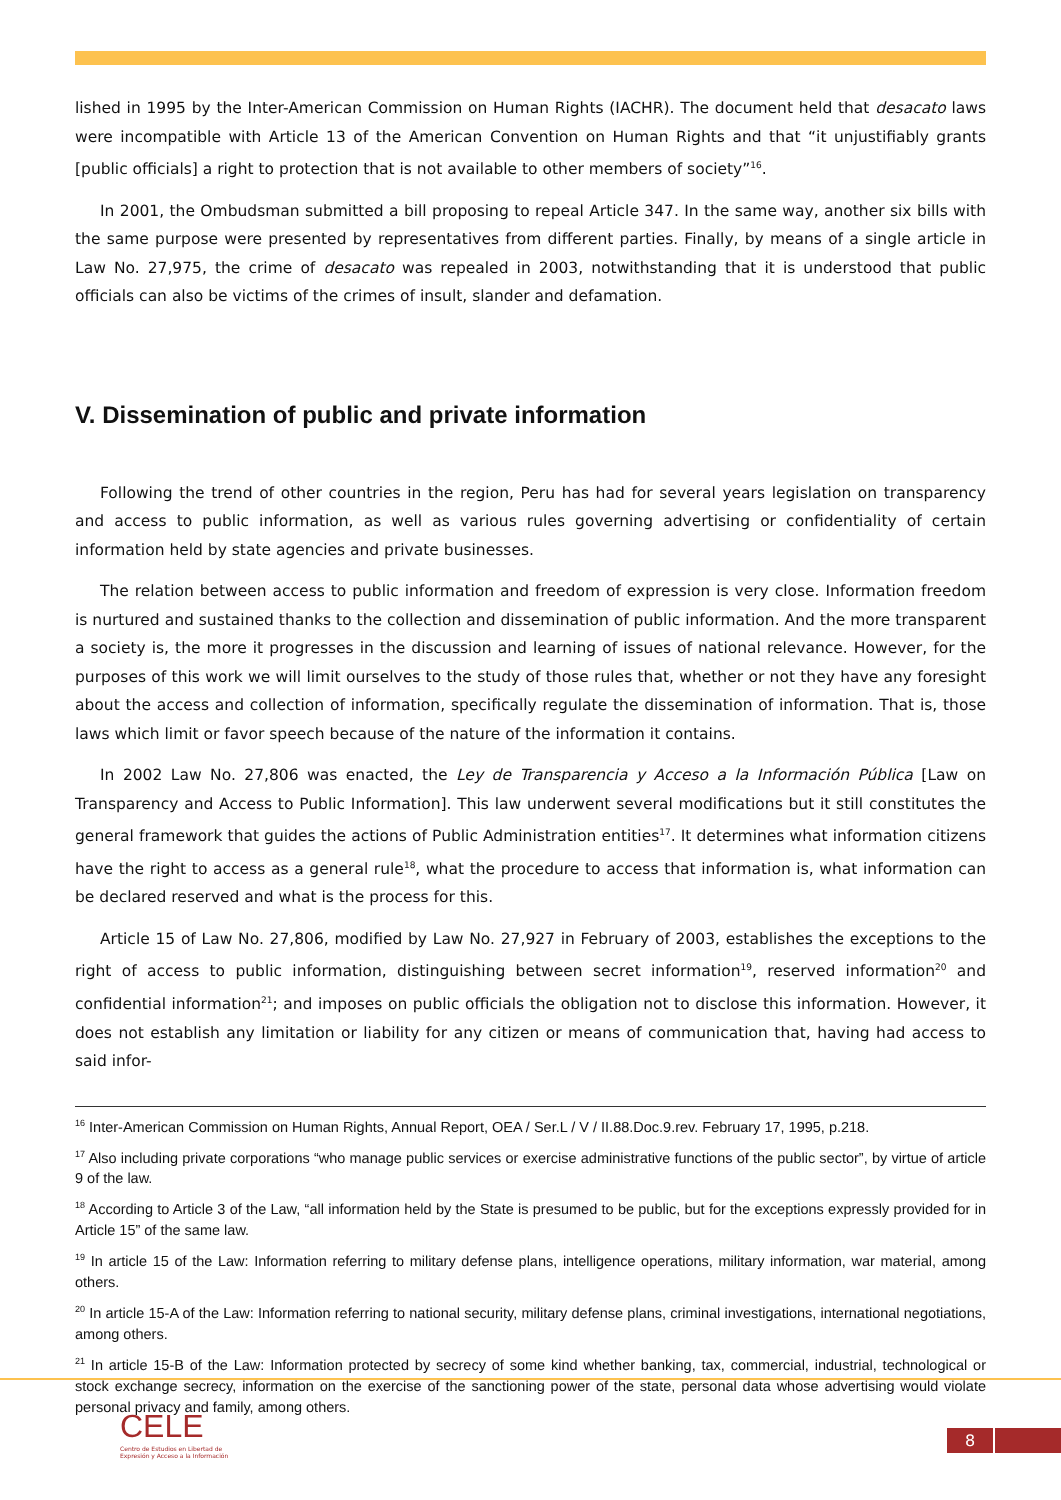lished in 1995 by the Inter-American Commission on Human Rights (IACHR). The document held that desacato laws were incompatible with Article 13 of the American Convention on Human Rights and that “it unjustifiably grants [public officials] a right to protection that is not available to other members of society”<sup>16</sup>.
In 2001, the Ombudsman submitted a bill proposing to repeal Article 347. In the same way, another six bills with the same purpose were presented by representatives from different parties. Finally, by means of a single article in Law No. 27,975, the crime of desacato was repealed in 2003, notwithstanding that it is understood that public officials can also be victims of the crimes of insult, slander and defamation.
V. Dissemination of public and private information
Following the trend of other countries in the region, Peru has had for several years legislation on transparency and access to public information, as well as various rules governing advertising or confidentiality of certain information held by state agencies and private businesses.
The relation between access to public information and freedom of expression is very close. Information freedom is nurtured and sustained thanks to the collection and dissemination of public information. And the more transparent a society is, the more it progresses in the discussion and learning of issues of national relevance. However, for the purposes of this work we will limit ourselves to the study of those rules that, whether or not they have any foresight about the access and collection of information, specifically regulate the dissemination of information. That is, those laws which limit or favor speech because of the nature of the information it contains.
In 2002 Law No. 27,806 was enacted, the Ley de Transparencia y Acceso a la Información Pública [Law on Transparency and Access to Public Information]. This law underwent several modifications but it still constitutes the general framework that guides the actions of Public Administration entities<sup>17</sup>. It determines what information citizens have the right to access as a general rule<sup>18</sup>, what the procedure to access that information is, what information can be declared reserved and what is the process for this.
Article 15 of Law No. 27,806, modified by Law No. 27,927 in February of 2003, establishes the exceptions to the right of access to public information, distinguishing between secret information<sup>19</sup>, reserved information<sup>20</sup> and confidential information<sup>21</sup>; and imposes on public officials the obligation not to disclose this information. However, it does not establish any limitation or liability for any citizen or means of communication that, having had access to said infor-
<sup>16</sup> Inter-American Commission on Human Rights, Annual Report, OEA / Ser.L / V / II.88.Doc.9.rev. February 17, 1995, p.218.
<sup>17</sup> Also including private corporations “who manage public services or exercise administrative functions of the public sector”, by virtue of article 9 of the law.
<sup>18</sup> According to Article 3 of the Law, “all information held by the State is presumed to be public, but for the exceptions expressly provided for in Article 15” of the same law.
<sup>19</sup> In article 15 of the Law: Information referring to military defense plans, intelligence operations, military information, war material, among others.
<sup>20</sup> In article 15-A of the Law: Information referring to national security, military defense plans, criminal investigations, international negotiations, among others.
<sup>21</sup> In article 15-B of the Law: Information protected by secrecy of some kind whether banking, tax, commercial, industrial, technological or stock exchange secrecy, information on the exercise of the sanctioning power of the state, personal data whose advertising would violate personal privacy and family, among others.
CELE
Centro de Estudios en Libertad de
Expresión y Acceso a la Información
8